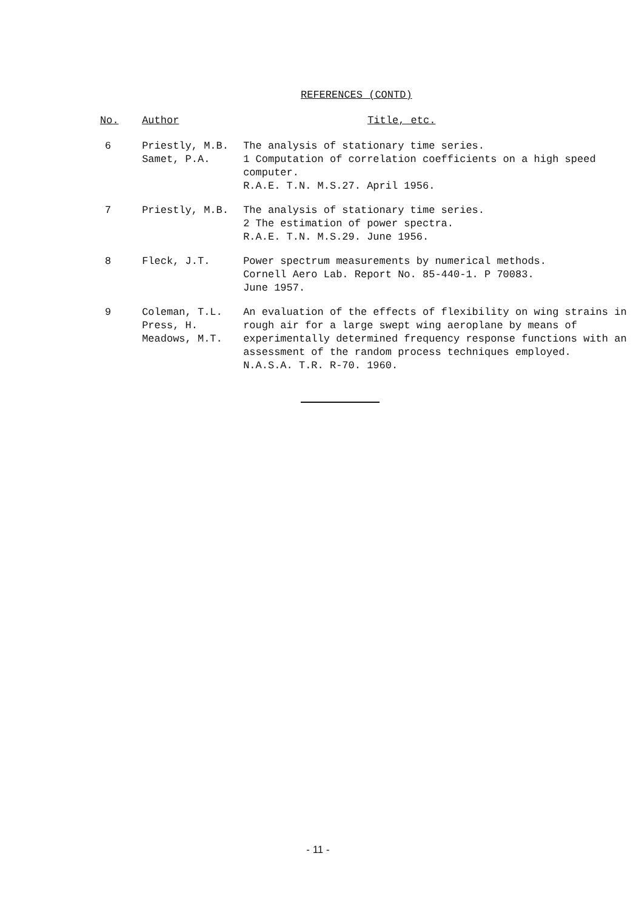REFERENCES (CONTD)
| No. | Author | Title, etc. |
| --- | --- | --- |
| 6 | Priestly, M.B. Samet, P.A. | The analysis of stationary time series. 1 Computation of correlation coefficients on a high speed computer. R.A.E. T.N. M.S.27. April 1956. |
| 7 | Priestly, M.B. | The analysis of stationary time series. 2 The estimation of power spectra. R.A.E. T.N. M.S.29. June 1956. |
| 8 | Fleck, J.T. | Power spectrum measurements by numerical methods. Cornell Aero Lab. Report No. 85-440-1. P 70083. June 1957. |
| 9 | Coleman, T.L. Press, H. Meadows, M.T. | An evaluation of the effects of flexibility on wing strains in rough air for a large swept wing aeroplane by means of experimentally determined frequency response functions with an assessment of the random process techniques employed. N.A.S.A. T.R. R-70. 1960. |
- 11 -